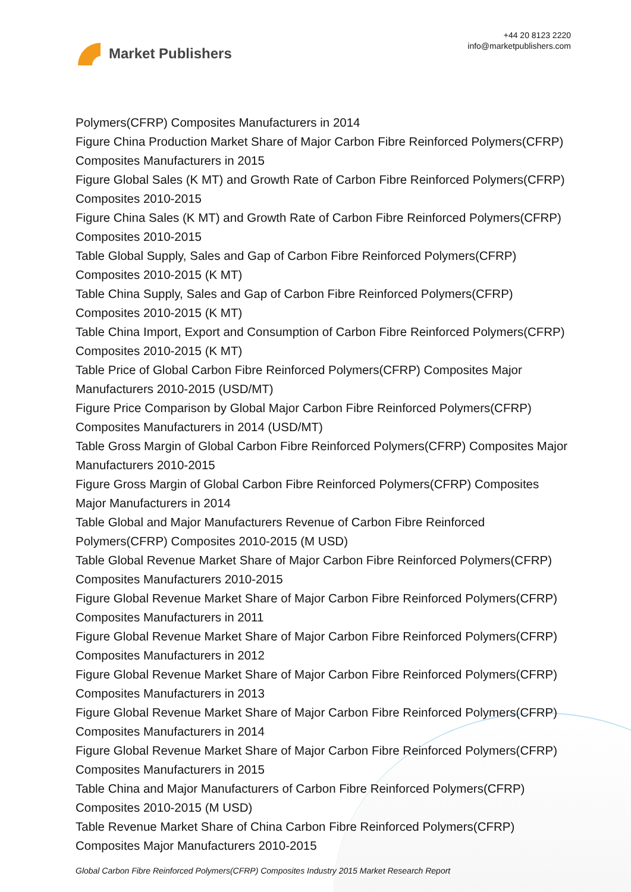Market Publishers
+44 20 8123 2220
info@marketpublishers.com
Polymers(CFRP) Composites Manufacturers in 2014
Figure China Production Market Share of Major Carbon Fibre Reinforced Polymers(CFRP) Composites Manufacturers in 2015
Figure Global Sales (K MT) and Growth Rate of Carbon Fibre Reinforced Polymers(CFRP) Composites 2010-2015
Figure China Sales (K MT) and Growth Rate of Carbon Fibre Reinforced Polymers(CFRP) Composites 2010-2015
Table Global Supply, Sales and Gap of Carbon Fibre Reinforced Polymers(CFRP) Composites 2010-2015 (K MT)
Table China Supply, Sales and Gap of Carbon Fibre Reinforced Polymers(CFRP) Composites 2010-2015 (K MT)
Table China Import, Export and Consumption of Carbon Fibre Reinforced Polymers(CFRP) Composites 2010-2015 (K MT)
Table Price of Global Carbon Fibre Reinforced Polymers(CFRP) Composites Major Manufacturers 2010-2015 (USD/MT)
Figure Price Comparison by Global Major Carbon Fibre Reinforced Polymers(CFRP) Composites Manufacturers in 2014 (USD/MT)
Table Gross Margin of Global Carbon Fibre Reinforced Polymers(CFRP) Composites Major Manufacturers 2010-2015
Figure Gross Margin of Global Carbon Fibre Reinforced Polymers(CFRP) Composites Major Manufacturers in 2014
Table Global and Major Manufacturers Revenue of Carbon Fibre Reinforced Polymers(CFRP) Composites 2010-2015 (M USD)
Table Global Revenue Market Share of Major Carbon Fibre Reinforced Polymers(CFRP) Composites Manufacturers 2010-2015
Figure Global Revenue Market Share of Major Carbon Fibre Reinforced Polymers(CFRP) Composites Manufacturers in 2011
Figure Global Revenue Market Share of Major Carbon Fibre Reinforced Polymers(CFRP) Composites Manufacturers in 2012
Figure Global Revenue Market Share of Major Carbon Fibre Reinforced Polymers(CFRP) Composites Manufacturers in 2013
Figure Global Revenue Market Share of Major Carbon Fibre Reinforced Polymers(CFRP) Composites Manufacturers in 2014
Figure Global Revenue Market Share of Major Carbon Fibre Reinforced Polymers(CFRP) Composites Manufacturers in 2015
Table China and Major Manufacturers of Carbon Fibre Reinforced Polymers(CFRP) Composites 2010-2015 (M USD)
Table Revenue Market Share of China Carbon Fibre Reinforced Polymers(CFRP) Composites Major Manufacturers 2010-2015
Global Carbon Fibre Reinforced Polymers(CFRP) Composites Industry 2015 Market Research Report